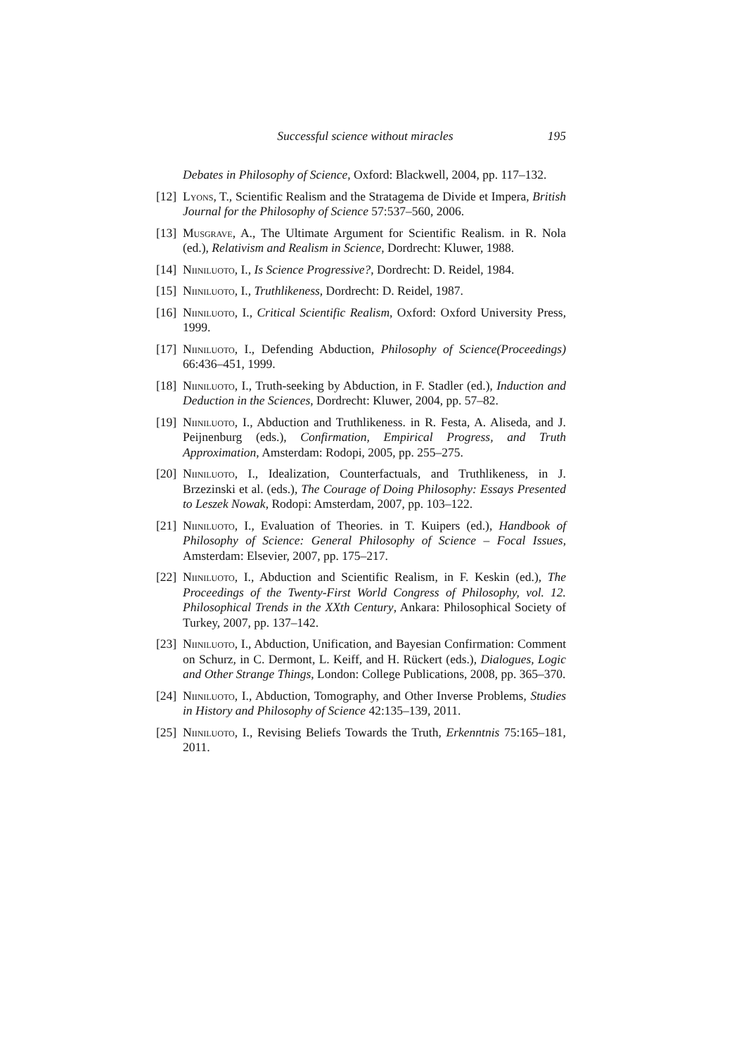Successful science without miracles 195
Debates in Philosophy of Science, Oxford: Blackwell, 2004, pp. 117–132.
[12] Lyons, T., Scientific Realism and the Stratagema de Divide et Impera, British Journal for the Philosophy of Science 57:537–560, 2006.
[13] Musgrave, A., The Ultimate Argument for Scientific Realism. in R. Nola (ed.), Relativism and Realism in Science, Dordrecht: Kluwer, 1988.
[14] Niiniluoto, I., Is Science Progressive?, Dordrecht: D. Reidel, 1984.
[15] Niiniluoto, I., Truthlikeness, Dordrecht: D. Reidel, 1987.
[16] Niiniluoto, I., Critical Scientific Realism, Oxford: Oxford University Press, 1999.
[17] Niiniluoto, I., Defending Abduction, Philosophy of Science(Proceedings) 66:436–451, 1999.
[18] Niiniluoto, I., Truth-seeking by Abduction, in F. Stadler (ed.), Induction and Deduction in the Sciences, Dordrecht: Kluwer, 2004, pp. 57–82.
[19] Niiniluoto, I., Abduction and Truthlikeness. in R. Festa, A. Aliseda, and J. Peijnenburg (eds.), Confirmation, Empirical Progress, and Truth Approximation, Amsterdam: Rodopi, 2005, pp. 255–275.
[20] Niiniluoto, I., Idealization, Counterfactuals, and Truthlikeness, in J. Brzezinski et al. (eds.), The Courage of Doing Philosophy: Essays Presented to Leszek Nowak, Rodopi: Amsterdam, 2007, pp. 103–122.
[21] Niiniluoto, I., Evaluation of Theories. in T. Kuipers (ed.), Handbook of Philosophy of Science: General Philosophy of Science – Focal Issues, Amsterdam: Elsevier, 2007, pp. 175–217.
[22] Niiniluoto, I., Abduction and Scientific Realism, in F. Keskin (ed.), The Proceedings of the Twenty-First World Congress of Philosophy, vol. 12. Philosophical Trends in the XXth Century, Ankara: Philosophical Society of Turkey, 2007, pp. 137–142.
[23] Niiniluoto, I., Abduction, Unification, and Bayesian Confirmation: Comment on Schurz, in C. Dermont, L. Keiff, and H. Rückert (eds.), Dialogues, Logic and Other Strange Things, London: College Publications, 2008, pp. 365–370.
[24] Niiniluoto, I., Abduction, Tomography, and Other Inverse Problems, Studies in History and Philosophy of Science 42:135–139, 2011.
[25] Niiniluoto, I., Revising Beliefs Towards the Truth, Erkenntnis 75:165–181, 2011.